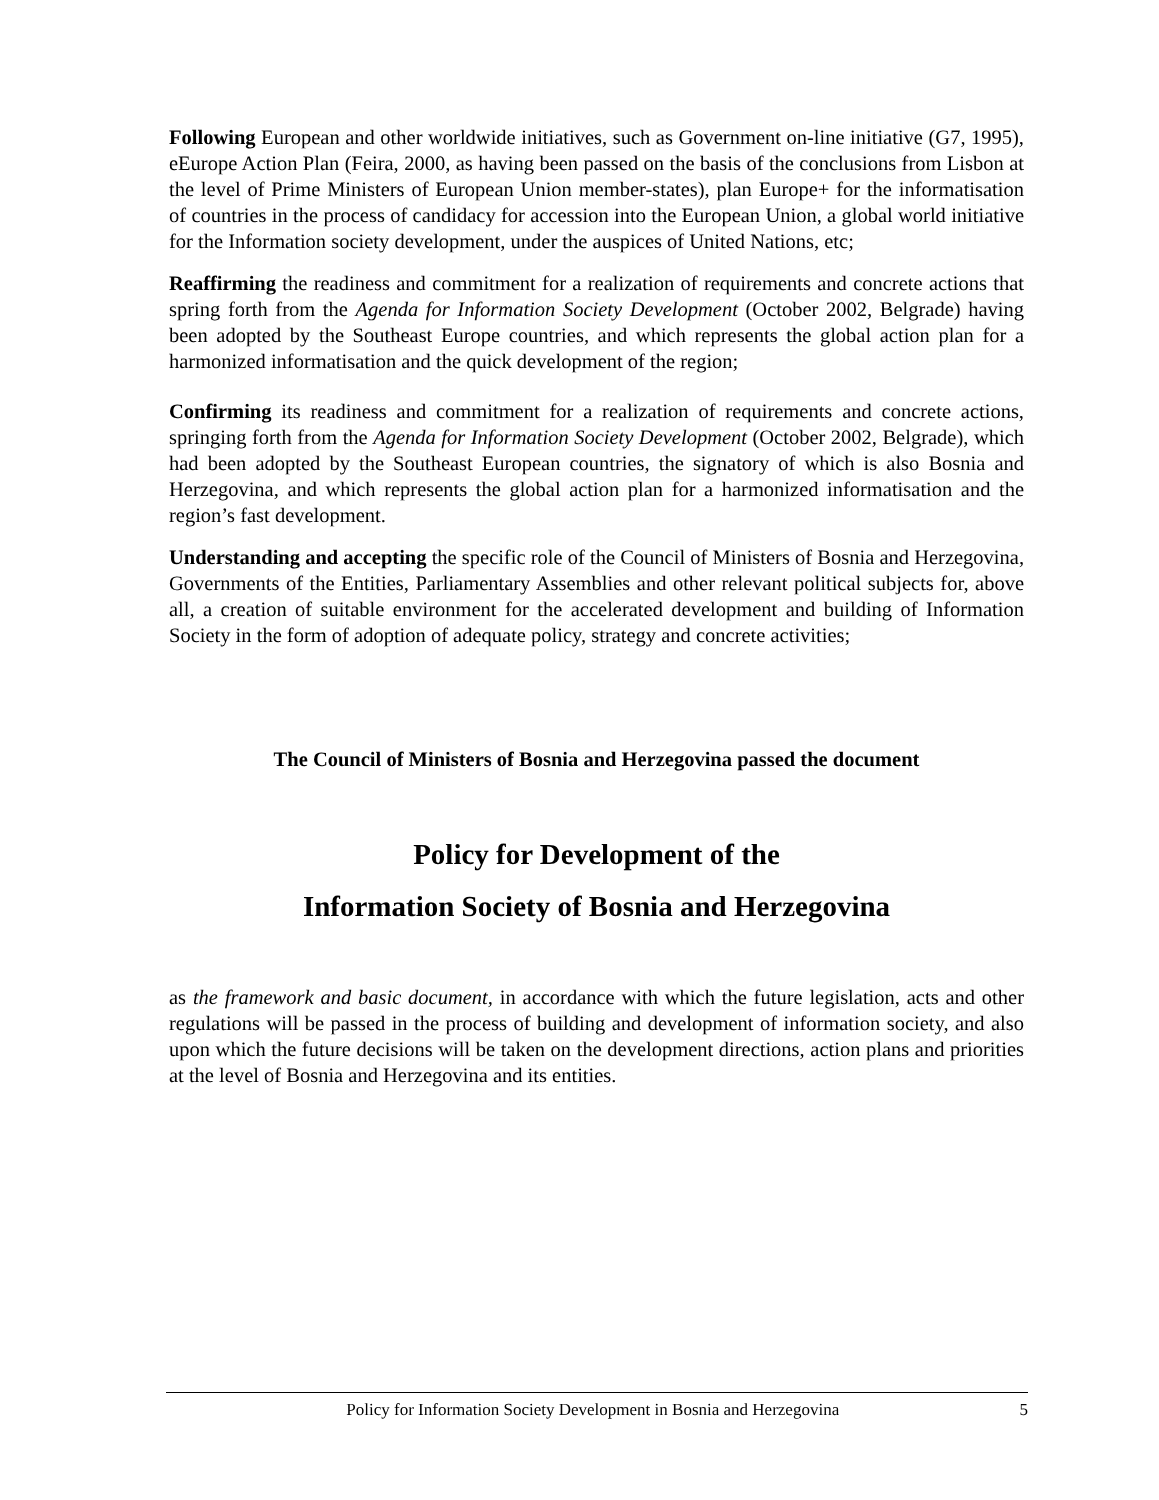Following European and other worldwide initiatives, such as Government on-line initiative (G7, 1995), eEurope Action Plan (Feira, 2000, as having been passed on the basis of the conclusions from Lisbon at the level of Prime Ministers of European Union member-states), plan Europe+ for the informatisation of countries in the process of candidacy for accession into the European Union, a global world initiative for the Information society development, under the auspices of United Nations, etc;
Reaffirming the readiness and commitment for a realization of requirements and concrete actions that spring forth from the Agenda for Information Society Development (October 2002, Belgrade) having been adopted by the Southeast Europe countries, and which represents the global action plan for a harmonized informatisation and the quick development of the region;
Confirming its readiness and commitment for a realization of requirements and concrete actions, springing forth from the Agenda for Information Society Development (October 2002, Belgrade), which had been adopted by the Southeast European countries, the signatory of which is also Bosnia and Herzegovina, and which represents the global action plan for a harmonized informatisation and the region’s fast development.
Understanding and accepting the specific role of the Council of Ministers of Bosnia and Herzegovina, Governments of the Entities, Parliamentary Assemblies and other relevant political subjects for, above all, a creation of suitable environment for the accelerated development and building of Information Society in the form of adoption of adequate policy, strategy and concrete activities;
The Council of Ministers of Bosnia and Herzegovina passed the document
Policy for Development of the
Information Society of Bosnia and Herzegovina
as the framework and basic document, in accordance with which the future legislation, acts and other regulations will be passed in the process of building and development of information society, and also upon which the future decisions will be taken on the development directions, action plans and priorities at the level of Bosnia and Herzegovina and its entities.
Policy for Information Society Development in Bosnia and Herzegovina 5